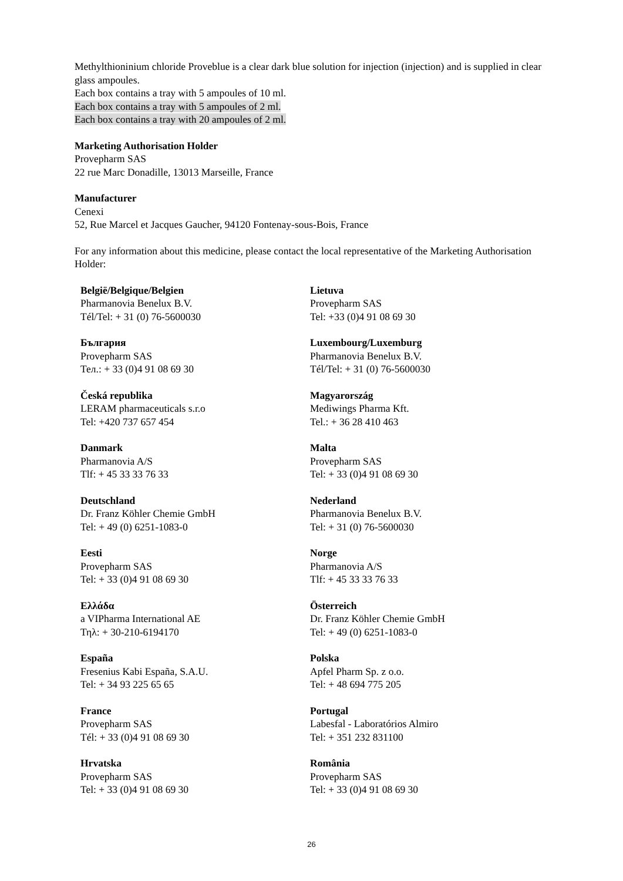Methylthioninium chloride Proveblue is a clear dark blue solution for injection (injection) and is supplied in clear glass ampoules.
Each box contains a tray with 5 ampoules of 10 ml.
Each box contains a tray with 5 ampoules of 2 ml.
Each box contains a tray with 20 ampoules of 2 ml.
Marketing Authorisation Holder
Provepharm SAS
22 rue Marc Donadille, 13013 Marseille, France
Manufacturer
Cenexi
52, Rue Marcel et Jacques Gaucher, 94120 Fontenay-sous-Bois, France
For any information about this medicine, please contact the local representative of the Marketing Authorisation Holder:
| België/Belgique/Belgien Pharmanovia Benelux B.V. Tél/Tel: + 31 (0) 76-5600030 | Lietuva Provepharm SAS Tel: +33 (0)4 91 08 69 30 |
| България Provepharm SAS Тел.: + 33 (0)4 91 08 69 30 | Luxembourg/Luxemburg Pharmanovia Benelux B.V. Tél/Tel: + 31 (0) 76-5600030 |
| Česká republika LERAM pharmaceuticals s.r.o Tel: +420 737 657 454 | Magyarország Mediwings Pharma Kft. Tel.: + 36 28 410 463 |
| Danmark Pharmanovia A/S Tlf: + 45 33 33 76 33 | Malta Provepharm SAS Tel: + 33 (0)4 91 08 69 30 |
| Deutschland Dr. Franz Köhler Chemie GmbH Tel: + 49 (0) 6251-1083-0 | Nederland Pharmanovia Benelux B.V. Tel: + 31 (0) 76-5600030 |
| Eesti Provepharm SAS Tel: + 33 (0)4 91 08 69 30 | Norge Pharmanovia A/S Tlf: + 45 33 33 76 33 |
| Ελλάδα a VIPharma International AE Τηλ: + 30-210-6194170 | Österreich Dr. Franz Köhler Chemie GmbH Tel: + 49 (0) 6251-1083-0 |
| España Fresenius Kabi España, S.A.U. Tel: + 34 93 225 65 65 | Polska Apfel Pharm Sp. z o.o. Tel: + 48 694 775 205 |
| France Provepharm SAS Tél: + 33 (0)4 91 08 69 30 | Portugal Labesfal - Laboratórios Almiro Tel: + 351 232 831100 |
| Hrvatska Provepharm SAS Tel: + 33 (0)4 91 08 69 30 | România Provepharm SAS Tel: + 33 (0)4 91 08 69 30 |
26